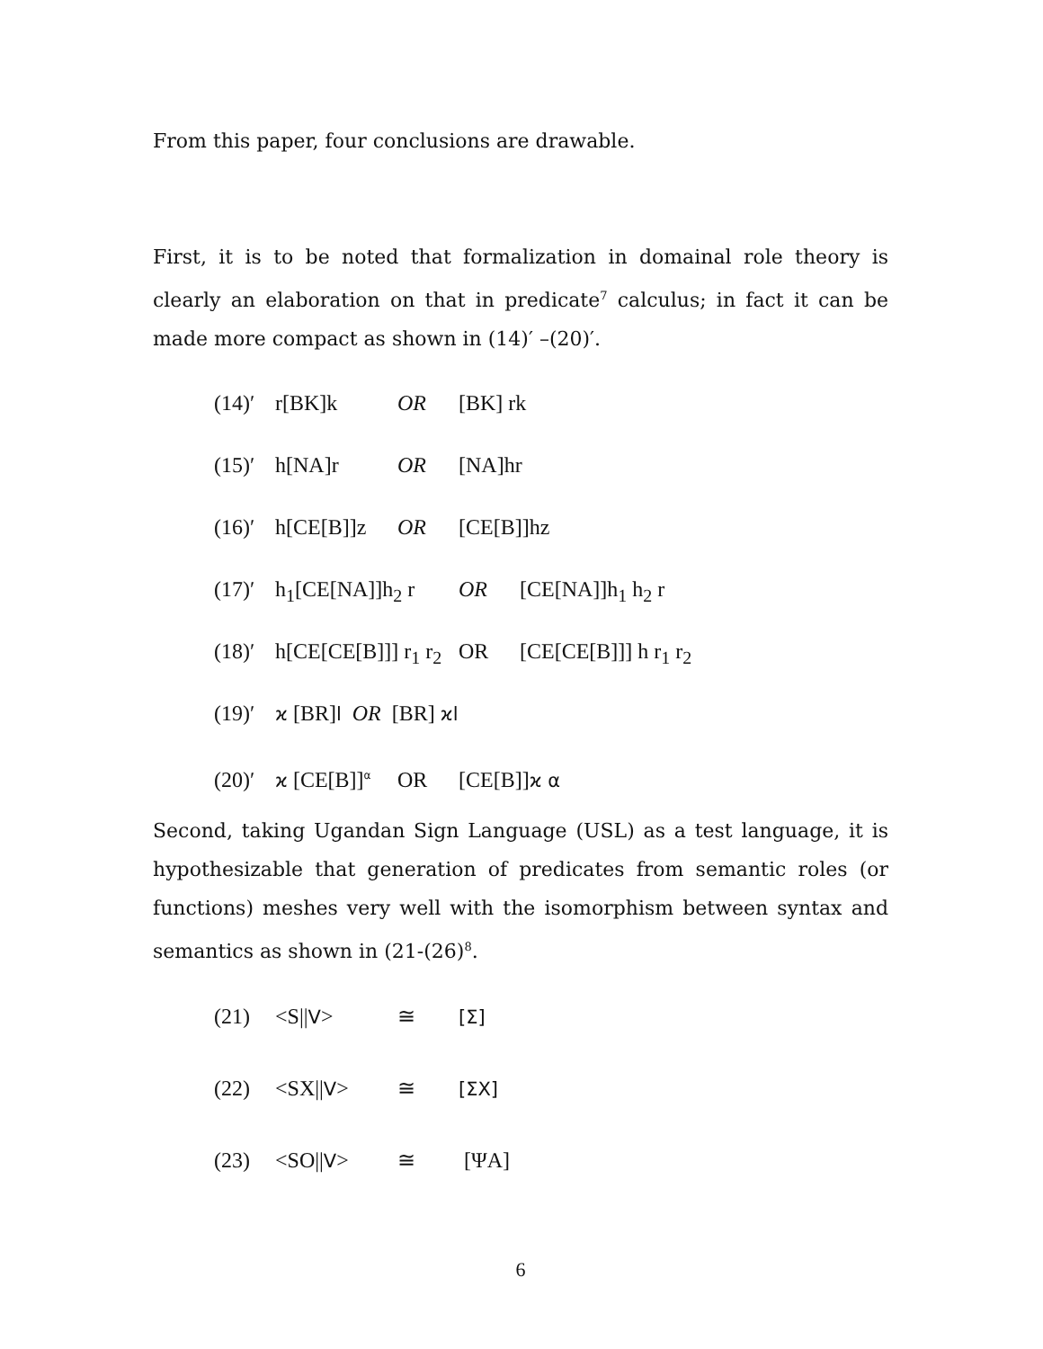From this paper, four conclusions are drawable.
First, it is to be noted that formalization in domainal role theory is clearly an elaboration on that in predicate<sup>7</sup> calculus; in fact it can be made more compact as shown in (14)′ –(20)′.
(14)′ r[BK]k OR [BK] rk
(15)′ h[NA]r OR [NA]hr
(16)′ h[CE[B]]z OR [CE[B]]hz
(17)′ h<sub>1</sub>[CE[NA]]h<sub>2</sub> r OR [CE[NA]]h<sub>1</sub> h<sub>2</sub> r
(18)′ h[CE[CE[B]]] r<sub>1</sub> r<sub>2</sub> OR [CE[CE[B]]] h r<sub>1</sub> r<sub>2</sub>
(19)′ ϰ [BR]l OR [BR] ϰl
(20)′ ϰ [CE[B]]<sup>α</sup> OR [CE[B]]ϰ α
Second, taking Ugandan Sign Language (USL) as a test language, it is hypothesizable that generation of predicates from semantic roles (or functions) meshes very well with the isomorphism between syntax and semantics as shown in (21-(26)<sup>8</sup>.
(21) <S||V> ≅ [Σ]
(22) <SX||V> ≅ [ΣX]
(23) <SO||V> ≅ [ΨA]
6